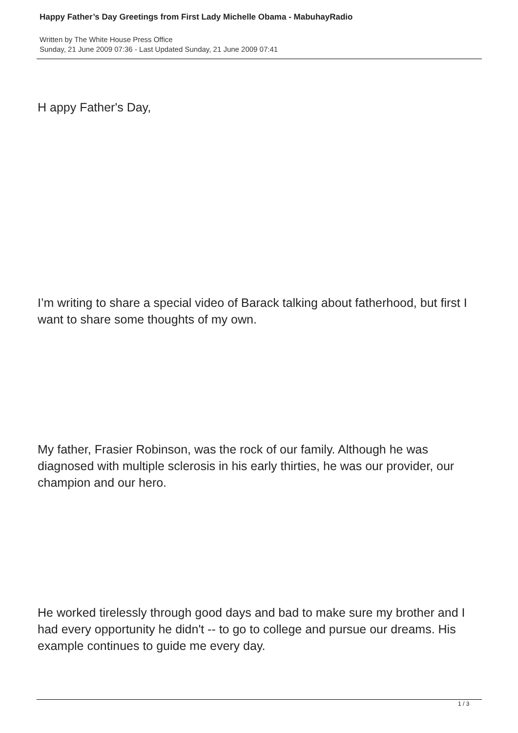Happy Father’s Day Greetings from First Lady Michelle Obama - MabuhayRadio
Written by The White House Press Office
Sunday, 21 June 2009 07:36 - Last Updated Sunday, 21 June 2009 07:41
H appy Father's Day,
I’m writing to share a special video of Barack talking about fatherhood, but first I want to share some thoughts of my own.
My father, Frasier Robinson, was the rock of our family. Although he was diagnosed with multiple sclerosis in his early thirties, he was our provider, our champion and our hero.
He worked tirelessly through good days and bad to make sure my brother and I had every opportunity he didn't -- to go to college and pursue our dreams. His example continues to guide me every day.
1 / 3